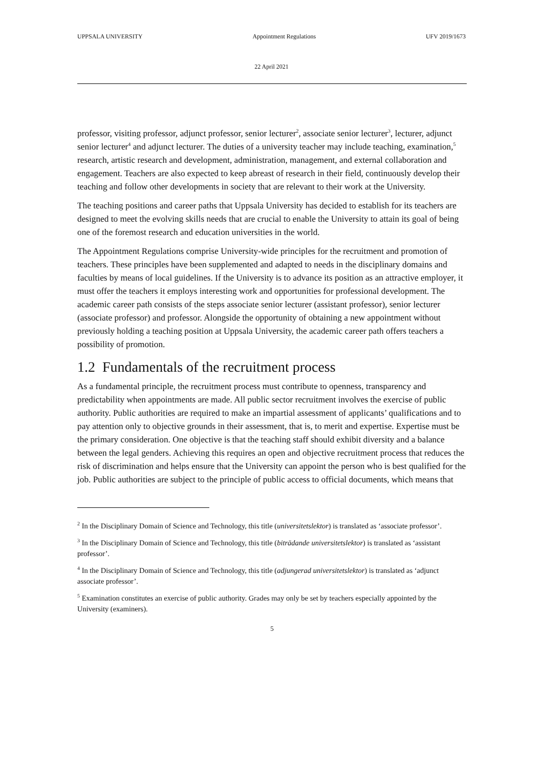UPPSALA UNIVERSITY Appointment Regulations UFV 2019/1673
22 April 2021
professor, visiting professor, adjunct professor, senior lecturer<sup>2</sup>, associate senior lecturer<sup>3</sup>, lecturer, adjunct senior lecturer<sup>4</sup> and adjunct lecturer. The duties of a university teacher may include teaching, examination,<sup>5</sup> research, artistic research and development, administration, management, and external collaboration and engagement. Teachers are also expected to keep abreast of research in their field, continuously develop their teaching and follow other developments in society that are relevant to their work at the University.
The teaching positions and career paths that Uppsala University has decided to establish for its teachers are designed to meet the evolving skills needs that are crucial to enable the University to attain its goal of being one of the foremost research and education universities in the world.
The Appointment Regulations comprise University-wide principles for the recruitment and promotion of teachers. These principles have been supplemented and adapted to needs in the disciplinary domains and faculties by means of local guidelines. If the University is to advance its position as an attractive employer, it must offer the teachers it employs interesting work and opportunities for professional development. The academic career path consists of the steps associate senior lecturer (assistant professor), senior lecturer (associate professor) and professor. Alongside the opportunity of obtaining a new appointment without previously holding a teaching position at Uppsala University, the academic career path offers teachers a possibility of promotion.
1.2 Fundamentals of the recruitment process
As a fundamental principle, the recruitment process must contribute to openness, transparency and predictability when appointments are made. All public sector recruitment involves the exercise of public authority. Public authorities are required to make an impartial assessment of applicants’ qualifications and to pay attention only to objective grounds in their assessment, that is, to merit and expertise. Expertise must be the primary consideration. One objective is that the teaching staff should exhibit diversity and a balance between the legal genders. Achieving this requires an open and objective recruitment process that reduces the risk of discrimination and helps ensure that the University can appoint the person who is best qualified for the job. Public authorities are subject to the principle of public access to official documents, which means that
<sup>2</sup> In the Disciplinary Domain of Science and Technology, this title (universitetslektor) is translated as ‘associate professor’.
<sup>3</sup> In the Disciplinary Domain of Science and Technology, this title (biträdande universitetslektor) is translated as ‘assistant professor’.
<sup>4</sup> In the Disciplinary Domain of Science and Technology, this title (adjungerad universitetslektor) is translated as ‘adjunct associate professor’.
<sup>5</sup> Examination constitutes an exercise of public authority. Grades may only be set by teachers especially appointed by the University (examiners).
5